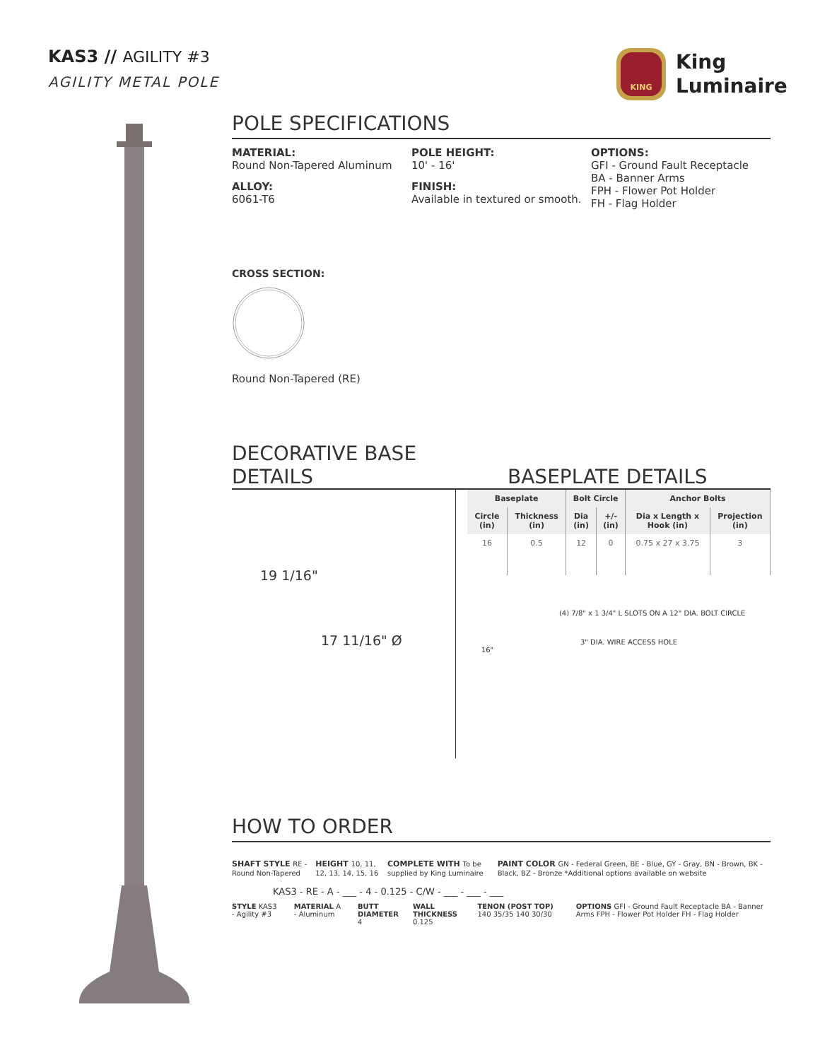KAS3 // AGILITY #3
AGILITY METAL POLE
KING
King
Luminaire
POLE SPECIFICATIONS
MATERIAL:
Round Non-Tapered Aluminum
ALLOY:
6061-T6
POLE HEIGHT:
10' - 16'
FINISH:
Available in textured or smooth.
OPTIONS:
GFI - Ground Fault Receptacle
BA - Banner Arms
FPH - Flower Pot Holder
FH - Flag Holder
CROSS SECTION:
Round Non-Tapered (RE)
DECORATIVE BASE DETAILS
BASEPLATE DETAILS
19 1/16"
17 11/16" Ø
| Baseplate | | Bolt Circle | | Anchor Bolts | |
| --- | --- | --- | --- | --- | --- |
| Circle (in) | Thickness (in) | Dia (in) | +/- (in) | Dia x Length x Hook (in) | Projection (in) |
| 16 | 0.5 | 12 | 0 | 0.75 x 27 x 3.75 | 3 |
(4) 7/8" x 1 3/4" L SLOTS ON A 12" DIA. BOLT CIRCLE
3" DIA. WIRE ACCESS HOLE
16"
HOW TO ORDER
SHAFT STYLE RE - Round Non-Tapered HEIGHT 10, 11, 12, 13, 14, 15, 16 COMPLETE WITH To be supplied by King Luminaire PAINT COLOR GN - Federal Green, BE - Blue, GY - Gray, BN - Brown, BK - Black, BZ - Bronze *Additional options available on website
KAS3 - RE - A - ___ - 4 - 0.125 - C/W - ___ - ___ - ___
STYLE KAS3 - Agility #3 MATERIAL A - Aluminum BUTT DIAMETER 4 WALL THICKNESS 0.125 TENON (POST TOP) 140 35/35 140 30/30 OPTIONS GFI - Ground Fault Receptacle BA - Banner Arms FPH - Flower Pot Holder FH - Flag Holder